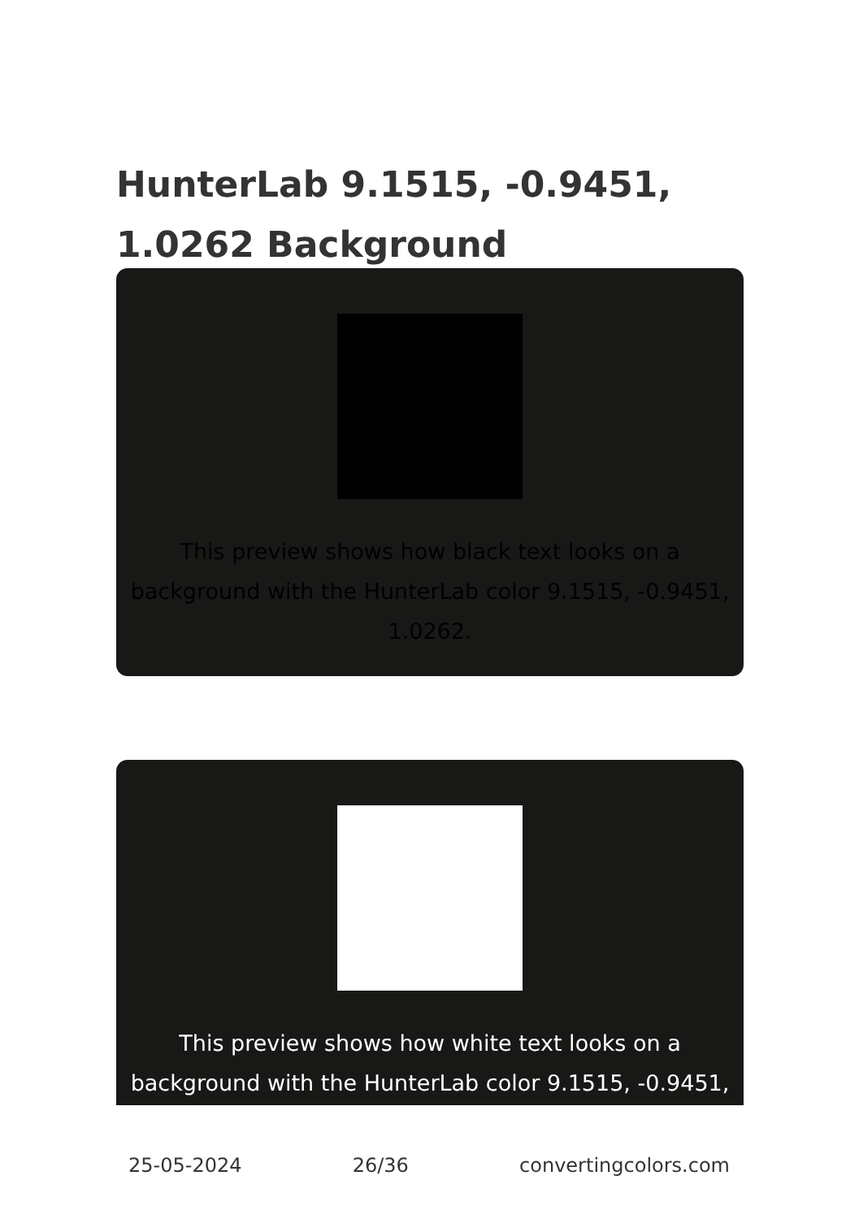HunterLab 9.1515, -0.9451, 1.0262 Background
This preview shows how black text looks on a background with the HunterLab color 9.1515, -0.9451, 1.0262.
This preview shows how white text looks on a background with the HunterLab color 9.1515, -0.9451,
25-05-2024 26/36 convertingcolors.com